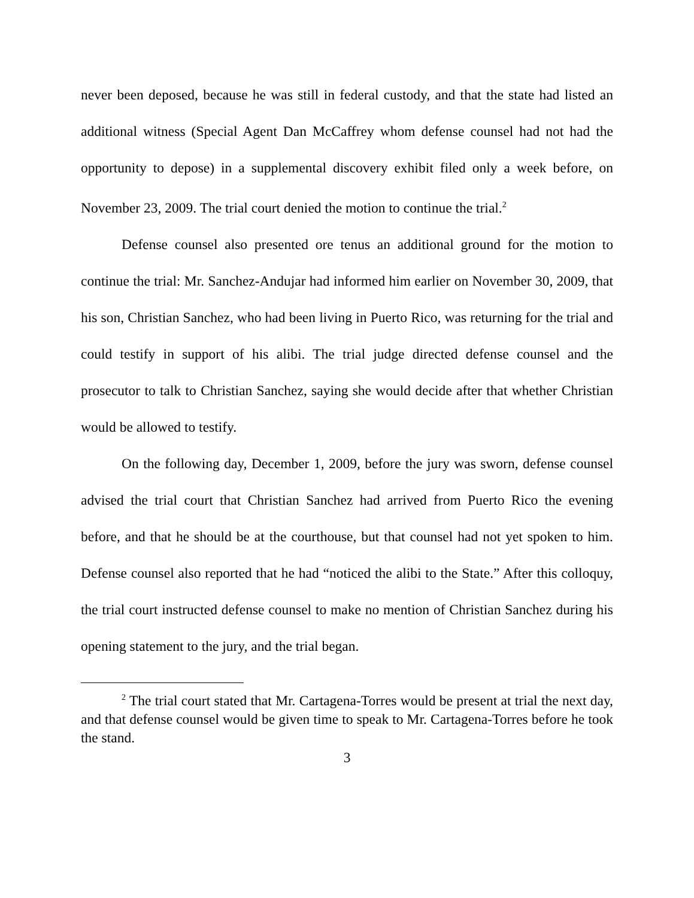never been deposed, because he was still in federal custody, and that the state had listed an additional witness (Special Agent Dan McCaffrey whom defense counsel had not had the opportunity to depose) in a supplemental discovery exhibit filed only a week before, on November 23, 2009. The trial court denied the motion to continue the trial.<sup>2</sup>
Defense counsel also presented ore tenus an additional ground for the motion to continue the trial: Mr. Sanchez-Andujar had informed him earlier on November 30, 2009, that his son, Christian Sanchez, who had been living in Puerto Rico, was returning for the trial and could testify in support of his alibi. The trial judge directed defense counsel and the prosecutor to talk to Christian Sanchez, saying she would decide after that whether Christian would be allowed to testify.
On the following day, December 1, 2009, before the jury was sworn, defense counsel advised the trial court that Christian Sanchez had arrived from Puerto Rico the evening before, and that he should be at the courthouse, but that counsel had not yet spoken to him. Defense counsel also reported that he had “noticed the alibi to the State.” After this colloquy, the trial court instructed defense counsel to make no mention of Christian Sanchez during his opening statement to the jury, and the trial began.
<sup>2</sup> The trial court stated that Mr. Cartagena-Torres would be present at trial the next day, and that defense counsel would be given time to speak to Mr. Cartagena-Torres before he took the stand.
3